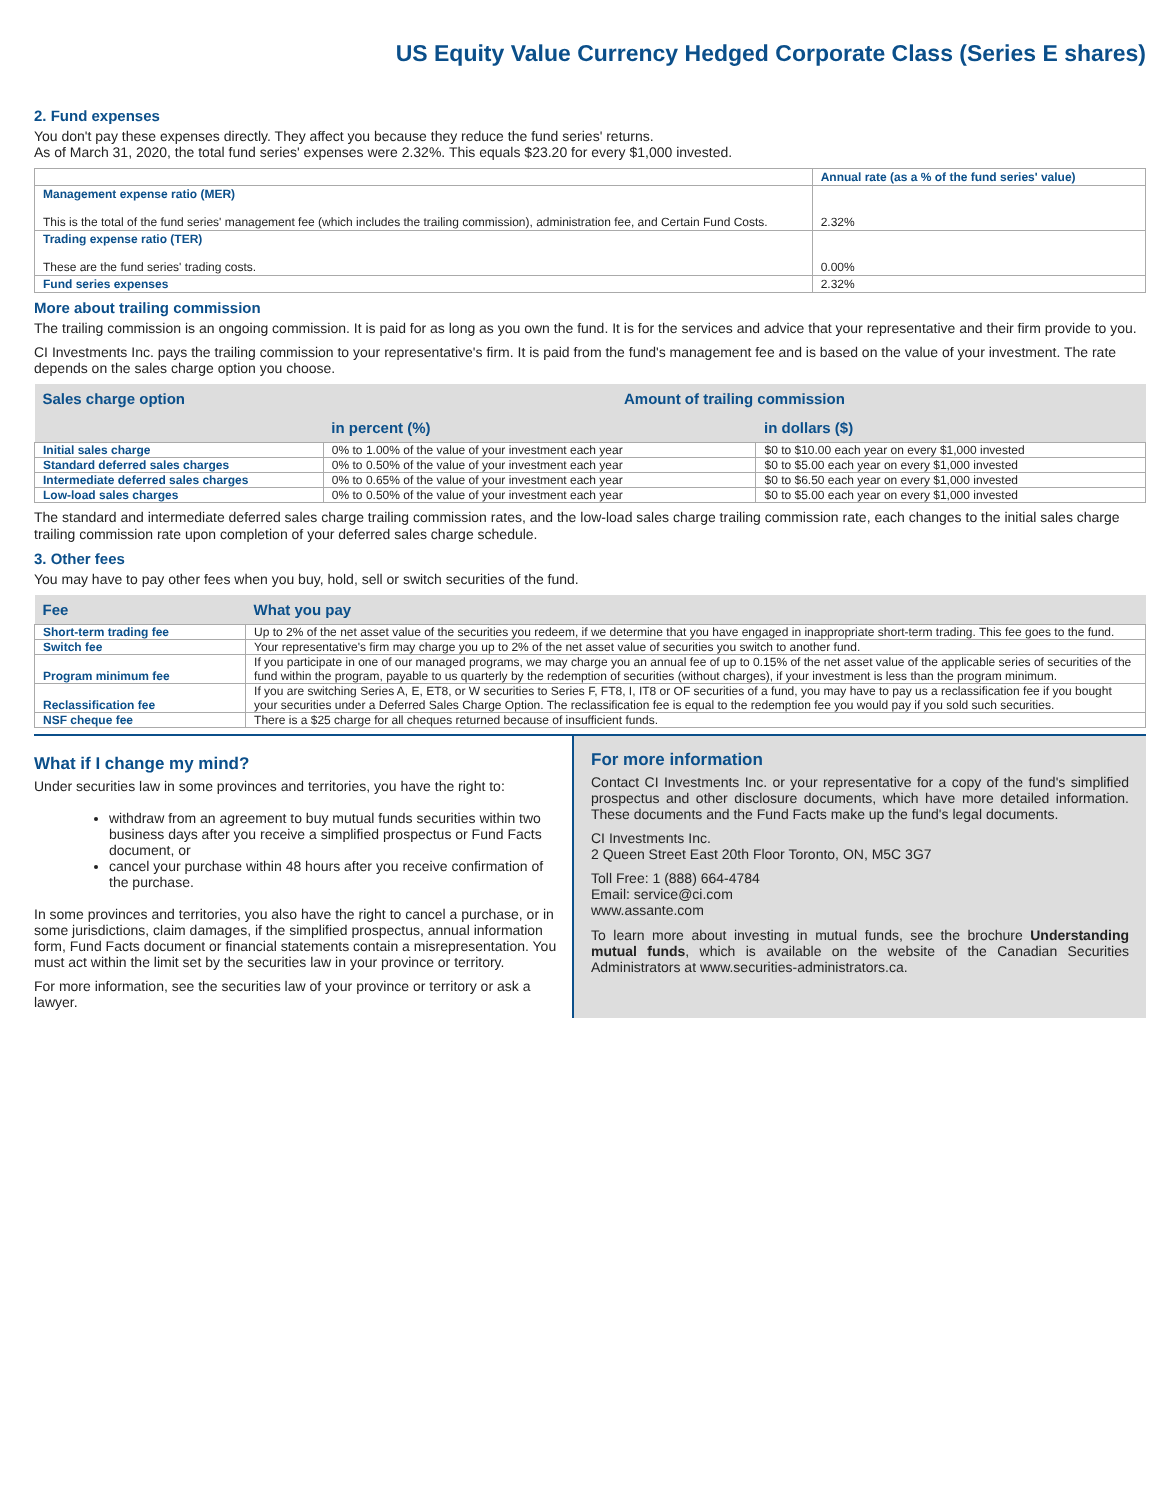US Equity Value Currency Hedged Corporate Class (Series E shares)
2. Fund expenses
You don't pay these expenses directly. They affect you because they reduce the fund series' returns.
As of March 31, 2020, the total fund series' expenses were 2.32%. This equals $23.20 for every $1,000 invested.
| | Annual rate (as a % of the fund series' value) |
| --- | --- |
| Management expense ratio (MER) This is the total of the fund series' management fee (which includes the trailing commission), administration fee, and Certain Fund Costs. | 2.32% |
| Trading expense ratio (TER) These are the fund series' trading costs. | 0.00% |
| Fund series expenses | 2.32% |
More about trailing commission
The trailing commission is an ongoing commission. It is paid for as long as you own the fund. It is for the services and advice that your representative and their firm provide to you.
CI Investments Inc. pays the trailing commission to your representative's firm. It is paid from the fund's management fee and is based on the value of your investment. The rate depends on the sales charge option you choose.
| Sales charge option | Amount of trailing commission | |
| --- | --- | --- |
| | in percent (%) | in dollars ($) |
| Initial sales charge | 0% to 1.00% of the value of your investment each year | $0 to $10.00 each year on every $1,000 invested |
| Standard deferred sales charges | 0% to 0.50% of the value of your investment each year | $0 to $5.00 each year on every $1,000 invested |
| Intermediate deferred sales charges | 0% to 0.65% of the value of your investment each year | $0 to $6.50 each year on every $1,000 invested |
| Low-load sales charges | 0% to 0.50% of the value of your investment each year | $0 to $5.00 each year on every $1,000 invested |
The standard and intermediate deferred sales charge trailing commission rates, and the low-load sales charge trailing commission rate, each changes to the initial sales charge trailing commission rate upon completion of your deferred sales charge schedule.
3. Other fees
You may have to pay other fees when you buy, hold, sell or switch securities of the fund.
| Fee | What you pay |
| --- | --- |
| Short-term trading fee | Up to 2% of the net asset value of the securities you redeem, if we determine that you have engaged in inappropriate short-term trading. This fee goes to the fund. |
| Switch fee | Your representative's firm may charge you up to 2% of the net asset value of securities you switch to another fund. |
| Program minimum fee | If you participate in one of our managed programs, we may charge you an annual fee of up to 0.15% of the net asset value of the applicable series of securities of the fund within the program, payable to us quarterly by the redemption of securities (without charges), if your investment is less than the program minimum. |
| Reclassification fee | If you are switching Series A, E, ET8, or W securities to Series F, FT8, I, IT8 or OF securities of a fund, you may have to pay us a reclassification fee if you bought your securities under a Deferred Sales Charge Option. The reclassification fee is equal to the redemption fee you would pay if you sold such securities. |
| NSF cheque fee | There is a $25 charge for all cheques returned because of insufficient funds. |
What if I change my mind?
Under securities law in some provinces and territories, you have the right to:
withdraw from an agreement to buy mutual funds securities within two business days after you receive a simplified prospectus or Fund Facts document, or
cancel your purchase within 48 hours after you receive confirmation of the purchase.
In some provinces and territories, you also have the right to cancel a purchase, or in some jurisdictions, claim damages, if the simplified prospectus, annual information form, Fund Facts document or financial statements contain a misrepresentation. You must act within the limit set by the securities law in your province or territory.
For more information, see the securities law of your province or territory or ask a lawyer.
For more information
Contact CI Investments Inc. or your representative for a copy of the fund's simplified prospectus and other disclosure documents, which have more detailed information. These documents and the Fund Facts make up the fund's legal documents.
CI Investments Inc.
2 Queen Street East 20th Floor Toronto, ON, M5C 3G7
Toll Free: 1 (888) 664-4784
Email: service@ci.com
www.assante.com
To learn more about investing in mutual funds, see the brochure Understanding mutual funds, which is available on the website of the Canadian Securities Administrators at www.securities-administrators.ca.